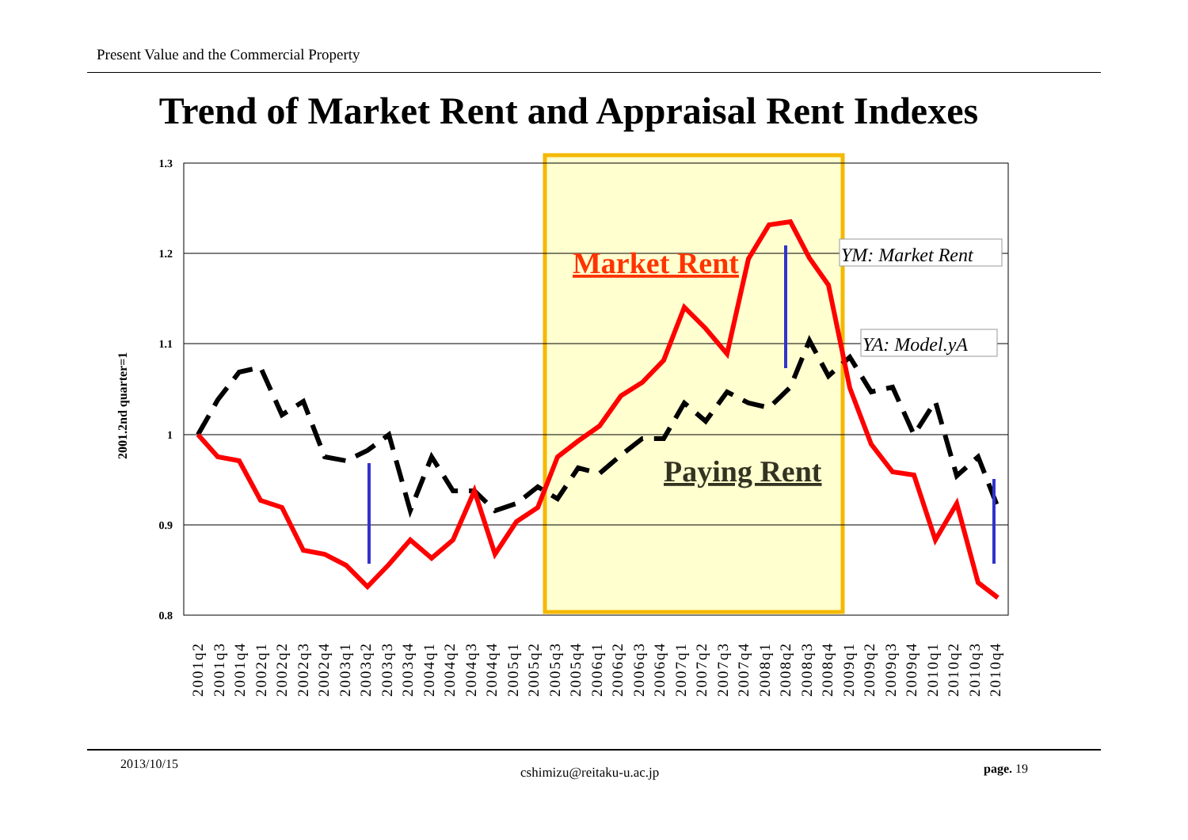Present Value and the Commercial Property
Trend of Market Rent and Appraisal Rent Indexes
1.3
1.2
1.1
1
0.9
0.8
2001.2nd quarter=1
Market Rent
Paying Rent
YM: Market Rent
YA: Model.yA
2001q2
2001q3
2001q4
2002q1
2002q2
2002q3
2002q4
2003q1
2003q2
2003q3
2003q4
2004q1
2004q2
2004q3
2004q4
2005q1
2005q2
2005q3
2005q4
2006q1
2006q2
2006q3
2006q4
2007q1
2007q2
2007q3
2007q4
2008q1
2008q2
2008q3
2008q4
2009q1
2009q2
2009q3
2009q4
2010q1
2010q2
2010q3
2010q4
2013/10/15
cshimizu@reitaku-u.ac.jp page. 19